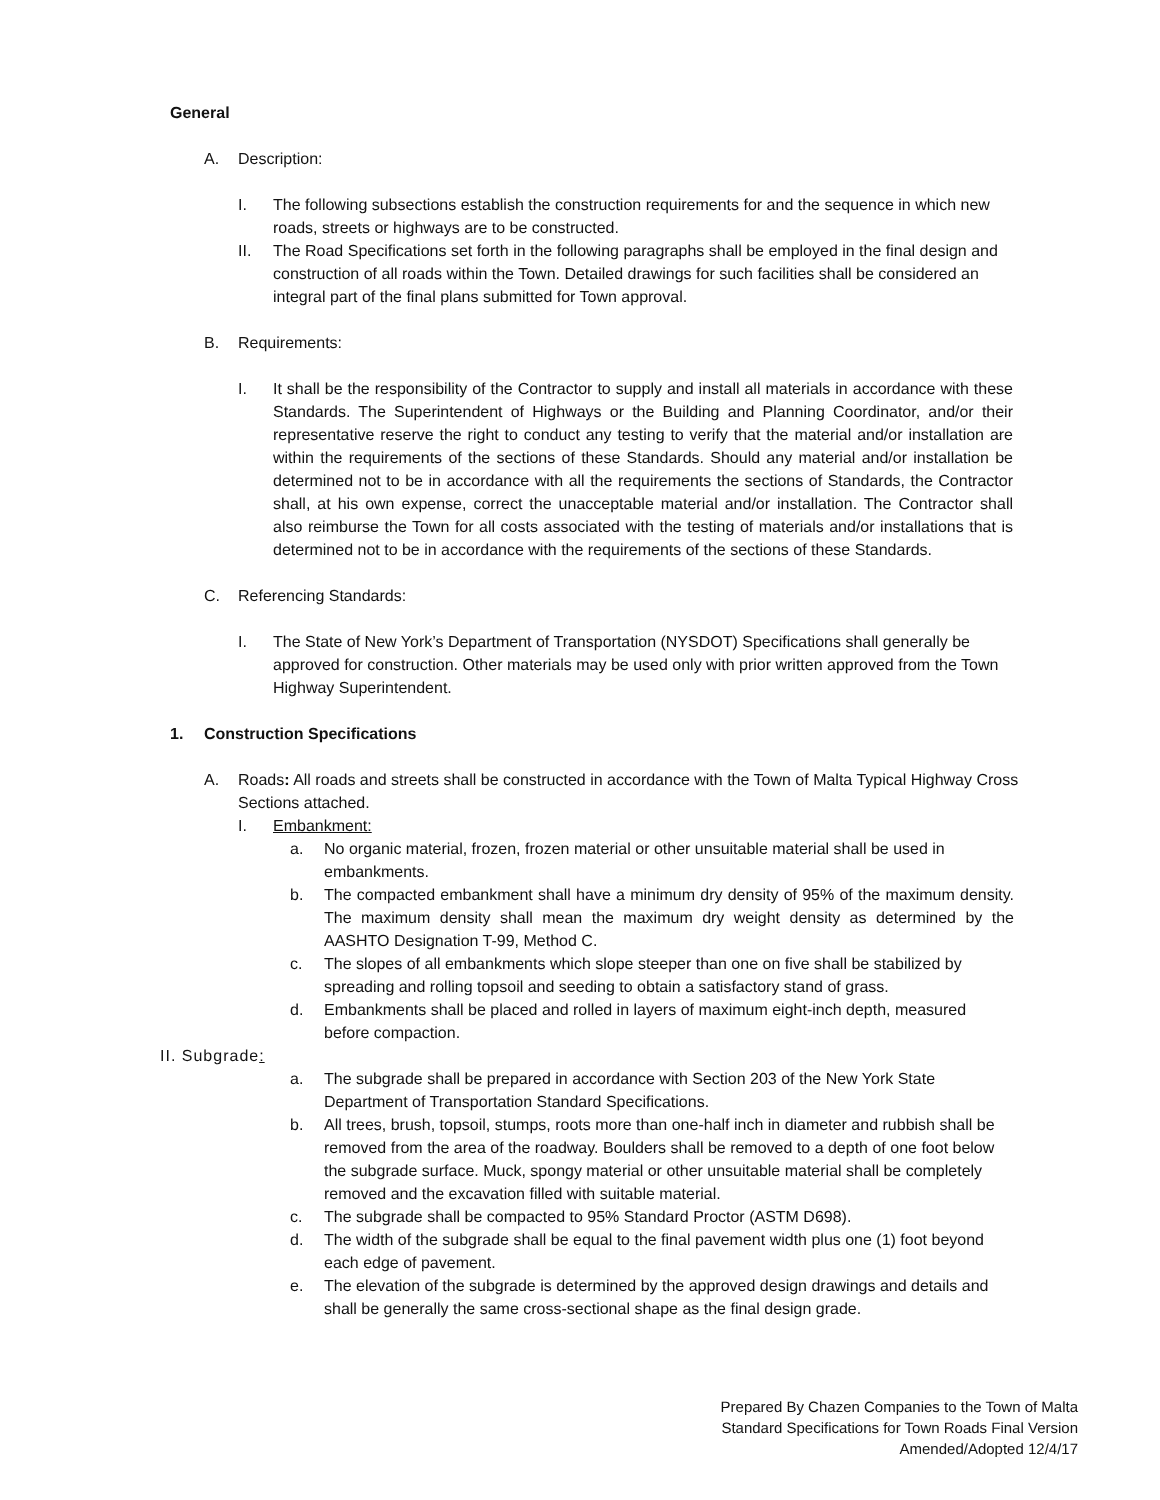General
A. Description:
I. The following subsections establish the construction requirements for and the sequence in which new roads, streets or highways are to be constructed.
II. The Road Specifications set forth in the following paragraphs shall be employed in the final design and construction of all roads within the Town. Detailed drawings for such facilities shall be considered an integral part of the final plans submitted for Town approval.
B. Requirements:
I. It shall be the responsibility of the Contractor to supply and install all materials in accordance with these Standards. The Superintendent of Highways or the Building and Planning Coordinator, and/or their representative reserve the right to conduct any testing to verify that the material and/or installation are within the requirements of the sections of these Standards. Should any material and/or installation be determined not to be in accordance with all the requirements the sections of Standards, the Contractor shall, at his own expense, correct the unacceptable material and/or installation. The Contractor shall also reimburse the Town for all costs associated with the testing of materials and/or installations that is determined not to be in accordance with the requirements of the sections of these Standards.
C. Referencing Standards:
I. The State of New York’s Department of Transportation (NYSDOT) Specifications shall generally be approved for construction. Other materials may be used only with prior written approved from the Town Highway Superintendent.
1. Construction Specifications
A. Roads: All roads and streets shall be constructed in accordance with the Town of Malta Typical Highway Cross Sections attached.
I. Embankment:
a. No organic material, frozen, frozen material or other unsuitable material shall be used in embankments.
b. The compacted embankment shall have a minimum dry density of 95% of the maximum density. The maximum density shall mean the maximum dry weight density as determined by the AASHTO Designation T-99, Method C.
c. The slopes of all embankments which slope steeper than one on five shall be stabilized by spreading and rolling topsoil and seeding to obtain a satisfactory stand of grass.
d. Embankments shall be placed and rolled in layers of maximum eight-inch depth, measured before compaction.
II. Subgrade:
a. The subgrade shall be prepared in accordance with Section 203 of the New York State Department of Transportation Standard Specifications.
b. All trees, brush, topsoil, stumps, roots more than one-half inch in diameter and rubbish shall be removed from the area of the roadway. Boulders shall be removed to a depth of one foot below the subgrade surface. Muck, spongy material or other unsuitable material shall be completely removed and the excavation filled with suitable material.
c. The subgrade shall be compacted to 95% Standard Proctor (ASTM D698).
d. The width of the subgrade shall be equal to the final pavement width plus one (1) foot beyond each edge of pavement.
e. The elevation of the subgrade is determined by the approved design drawings and details and shall be generally the same cross-sectional shape as the final design grade.
Prepared By Chazen Companies to the Town of Malta
Standard Specifications for Town Roads Final Version
Amended/Adopted 12/4/17